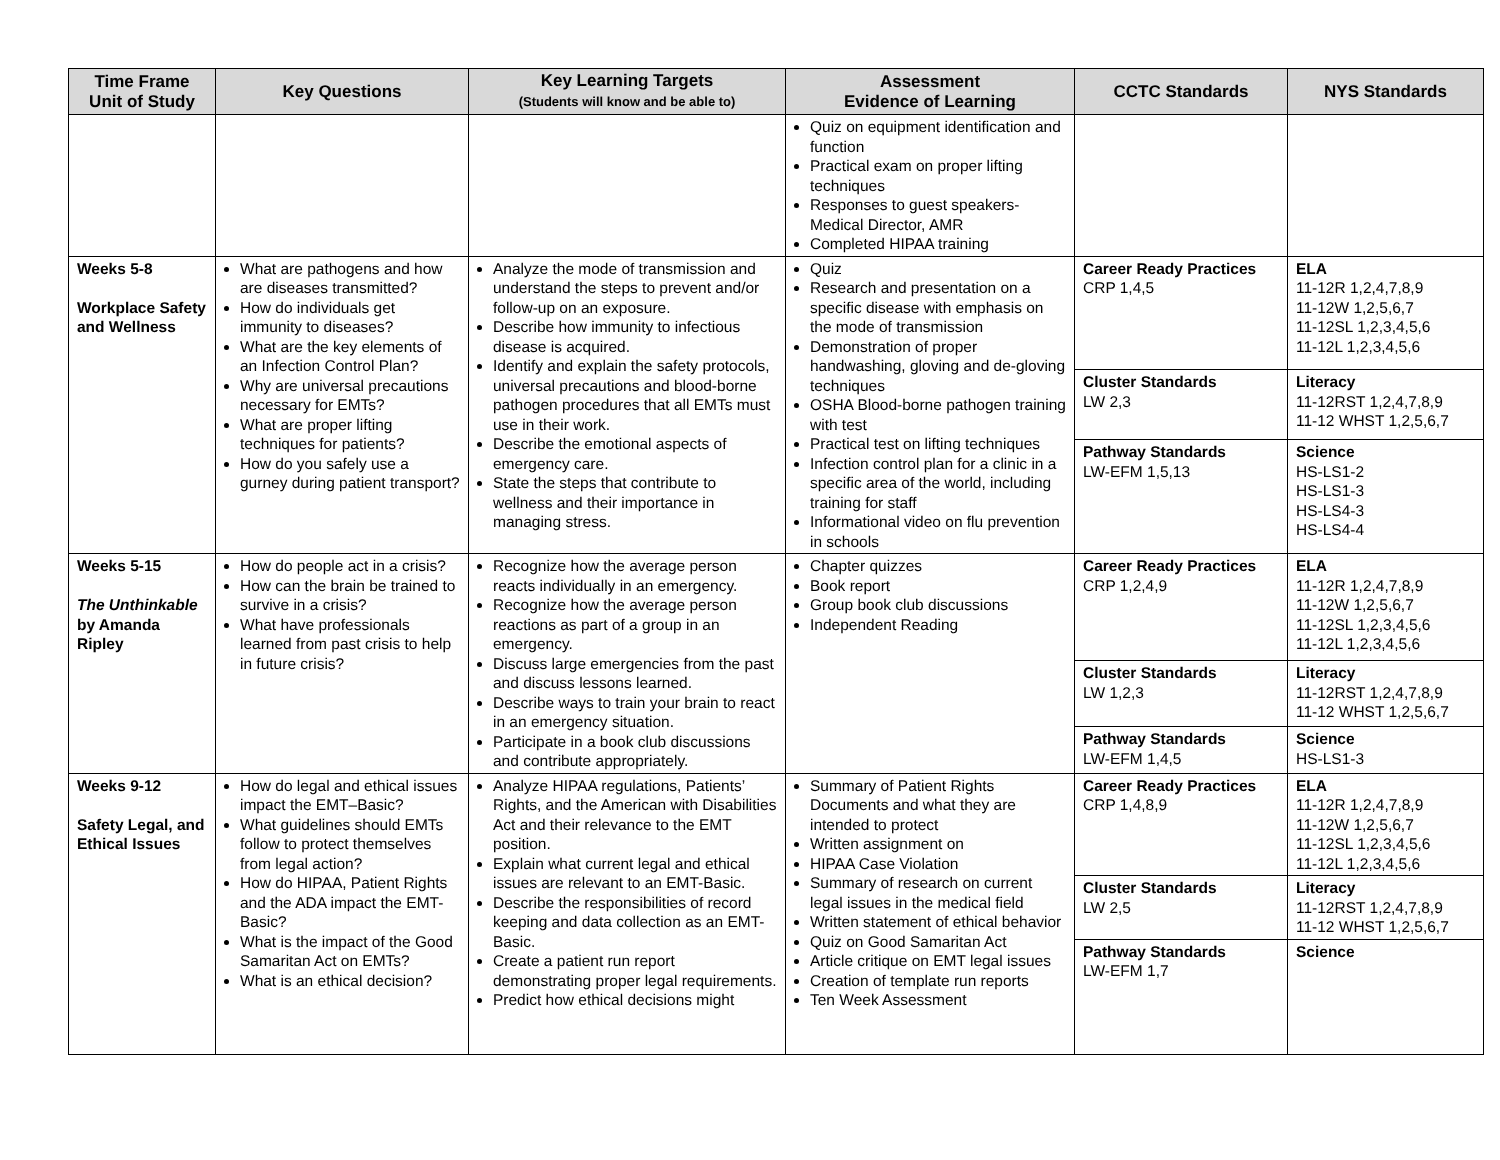| Time Frame Unit of Study | Key Questions | Key Learning Targets (Students will know and be able to) | Assessment Evidence of Learning | CCTC Standards | NYS Standards |
| --- | --- | --- | --- | --- | --- |
| | | | Quiz on equipment identification and function Practical exam on proper lifting techniques Responses to guest speakers- Medical Director, AMR Completed HIPAA training | | |
| Weeks 5-8 Workplace Safety and Wellness | What are pathogens and how are diseases transmitted? How do individuals get immunity to diseases? What are the key elements of an Infection Control Plan? Why are universal precautions necessary for EMTs? What are proper lifting techniques for patients? How do you safely use a gurney during patient transport? | Analyze the mode of transmission and understand the steps to prevent and/or follow-up on an exposure. Describe how immunity to infectious disease is acquired. Identify and explain the safety protocols, universal precautions and blood-borne pathogen procedures that all EMTs must use in their work. Describe the emotional aspects of emergency care. State the steps that contribute to wellness and their importance in managing stress. | Quiz Research and presentation on a specific disease with emphasis on the mode of transmission Demonstration of proper handwashing, gloving and de-gloving techniques OSHA Blood-borne pathogen training with test Practical test on lifting techniques Infection control plan for a clinic in a specific area of the world, including training for staff Informational video on flu prevention in schools | Career Ready Practices CRP 1,4,5 | ELA 11-12R 1,2,4,7,8,9 11-12W 1,2,5,6,7 11-12SL 1,2,3,4,5,6 11-12L 1,2,3,4,5,6 |
| | | | | Cluster Standards LW 2,3 | Literacy 11-12RST 1,2,4,7,8,9 11-12 WHST 1,2,5,6,7 |
| | | | | Pathway Standards LW-EFM 1,5,13 | Science HS-LS1-2 HS-LS1-3 HS-LS4-3 HS-LS4-4 |
| Weeks 5-15 The Unthinkable by Amanda Ripley | How do people act in a crisis? How can the brain be trained to survive in a crisis? What have professionals learned from past crisis to help in future crisis? | Recognize how the average person reacts individually in an emergency. Recognize how the average person reactions as part of a group in an emergency. Discuss large emergencies from the past and discuss lessons learned. Describe ways to train your brain to react in an emergency situation. Participate in a book club discussions and contribute appropriately. | Chapter quizzes Book report Group book club discussions Independent Reading | Career Ready Practices CRP 1,2,4,9 | ELA 11-12R 1,2,4,7,8,9 11-12W 1,2,5,6,7 11-12SL 1,2,3,4,5,6 11-12L 1,2,3,4,5,6 |
| | | | | Cluster Standards LW 1,2,3 | Literacy 11-12RST 1,2,4,7,8,9 11-12 WHST 1,2,5,6,7 |
| | | | | Pathway Standards LW-EFM 1,4,5 | Science HS-LS1-3 |
| Weeks 9-12 Safety Legal, and Ethical Issues | How do legal and ethical issues impact the EMT–Basic? What guidelines should EMTs follow to protect themselves from legal action? How do HIPAA, Patient Rights and the ADA impact the EMT-Basic? What is the impact of the Good Samaritan Act on EMTs? What is an ethical decision? | Analyze HIPAA regulations, Patients’ Rights, and the American with Disabilities Act and their relevance to the EMT position. Explain what current legal and ethical issues are relevant to an EMT-Basic. Describe the responsibilities of record keeping and data collection as an EMT-Basic. Create a patient run report demonstrating proper legal requirements. Predict how ethical decisions might | Summary of Patient Rights Documents and what they are intended to protect Written assignment on HIPAA Case Violation Summary of research on current legal issues in the medical field Written statement of ethical behavior Quiz on Good Samaritan Act Article critique on EMT legal issues Creation of template run reports Ten Week Assessment | Career Ready Practices CRP 1,4,8,9 | ELA 11-12R 1,2,4,7,8,9 11-12W 1,2,5,6,7 11-12SL 1,2,3,4,5,6 11-12L 1,2,3,4,5,6 |
| | | | | Cluster Standards LW 2,5 | Literacy 11-12RST 1,2,4,7,8,9 11-12 WHST 1,2,5,6,7 |
| | | | | Pathway Standards LW-EFM 1,7 | Science |